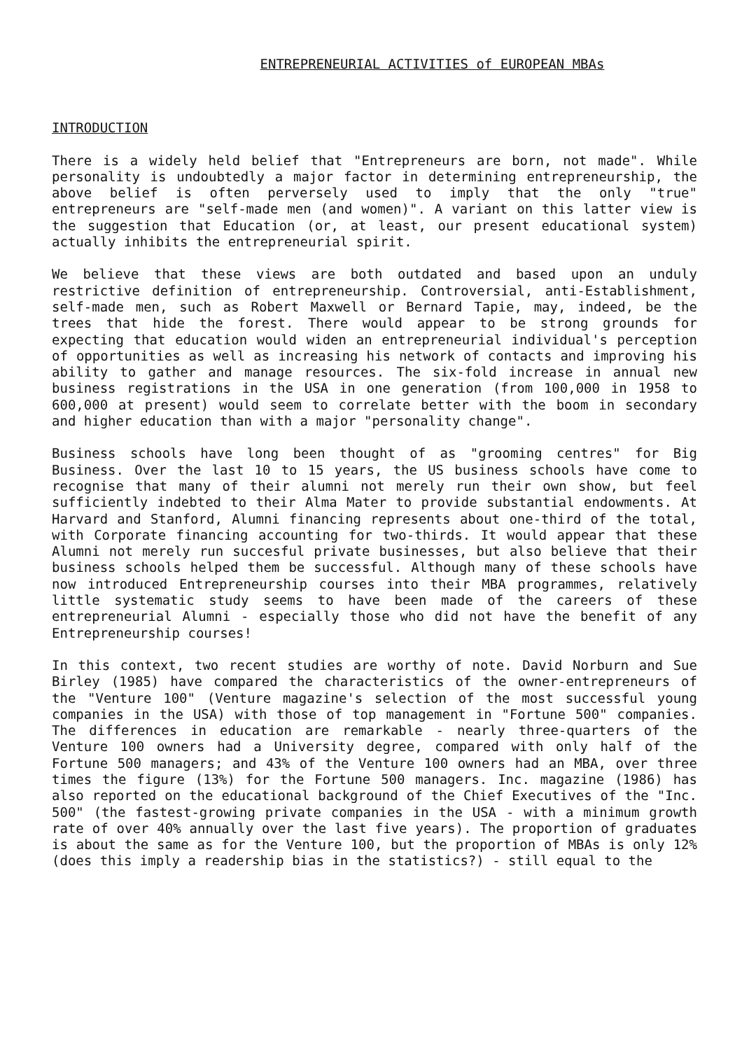ENTREPRENEURIAL ACTIVITIES of EUROPEAN MBAs
INTRODUCTION
There is a widely held belief that "Entrepreneurs are born, not made". While personality is undoubtedly a major factor in determining entrepreneurship, the above belief is often perversely used to imply that the only "true" entrepreneurs are "self-made men (and women)". A variant on this latter view is the suggestion that Education (or, at least, our present educational system) actually inhibits the entrepreneurial spirit.
We believe that these views are both outdated and based upon an unduly restrictive definition of entrepreneurship. Controversial, anti-Establishment, self-made men, such as Robert Maxwell or Bernard Tapie, may, indeed, be the trees that hide the forest. There would appear to be strong grounds for expecting that education would widen an entrepreneurial individual's perception of opportunities as well as increasing his network of contacts and improving his ability to gather and manage resources. The six-fold increase in annual new business registrations in the USA in one generation (from 100,000 in 1958 to 600,000 at present) would seem to correlate better with the boom in secondary and higher education than with a major "personality change".
Business schools have long been thought of as "grooming centres" for Big Business. Over the last 10 to 15 years, the US business schools have come to recognise that many of their alumni not merely run their own show, but feel sufficiently indebted to their Alma Mater to provide substantial endowments. At Harvard and Stanford, Alumni financing represents about one-third of the total, with Corporate financing accounting for two-thirds. It would appear that these Alumni not merely run succesful private businesses, but also believe that their business schools helped them be successful. Although many of these schools have now introduced Entrepreneurship courses into their MBA programmes, relatively little systematic study seems to have been made of the careers of these entrepreneurial Alumni - especially those who did not have the benefit of any Entrepreneurship courses!
In this context, two recent studies are worthy of note. David Norburn and Sue Birley (1985) have compared the characteristics of the owner-entrepreneurs of the "Venture 100" (Venture magazine's selection of the most successful young companies in the USA) with those of top management in "Fortune 500" companies. The differences in education are remarkable - nearly three-quarters of the Venture 100 owners had a University degree, compared with only half of the Fortune 500 managers; and 43% of the Venture 100 owners had an MBA, over three times the figure (13%) for the Fortune 500 managers. Inc. magazine (1986) has also reported on the educational background of the Chief Executives of the "Inc. 500" (the fastest-growing private companies in the USA - with a minimum growth rate of over 40% annually over the last five years). The proportion of graduates is about the same as for the Venture 100, but the proportion of MBAs is only 12% (does this imply a readership bias in the statistics?) - still equal to the